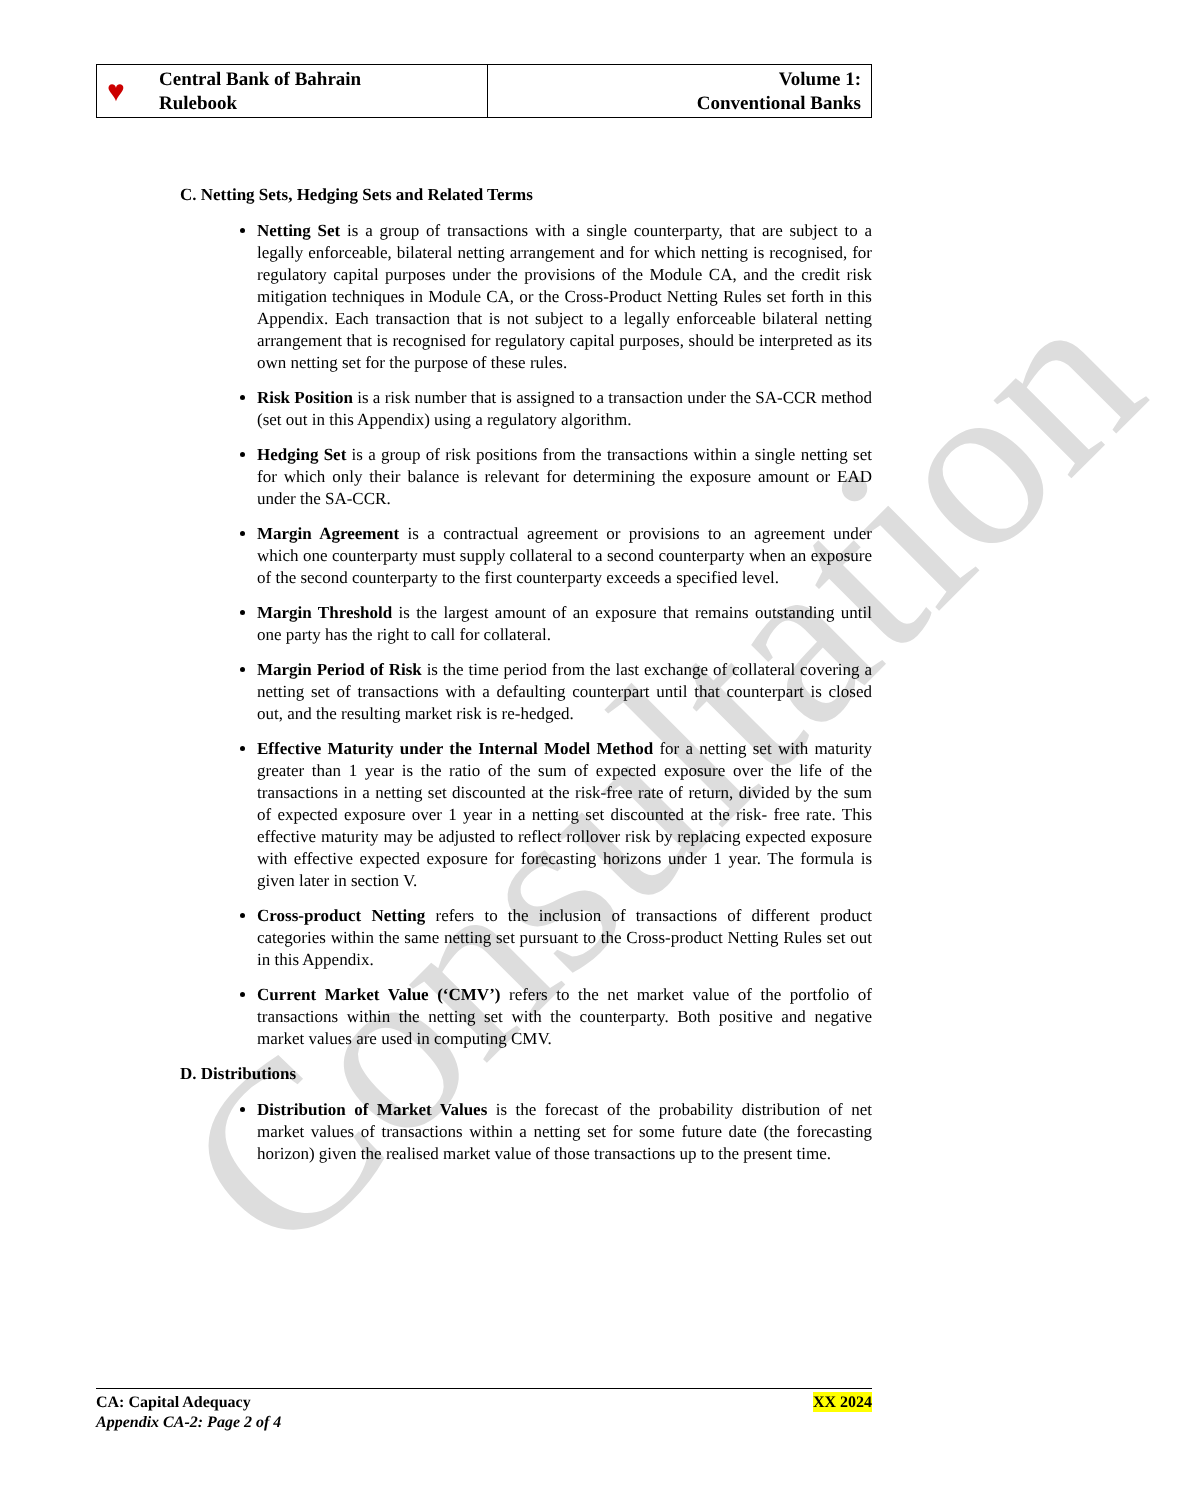Consultation
| ♥ Central Bank of Bahrain Rulebook | Volume 1: Conventional Banks |
C. Netting Sets, Hedging Sets and Related Terms
Netting Set is a group of transactions with a single counterparty, that are subject to a legally enforceable, bilateral netting arrangement and for which netting is recognised, for regulatory capital purposes under the provisions of the Module CA, and the credit risk mitigation techniques in Module CA, or the Cross-Product Netting Rules set forth in this Appendix. Each transaction that is not subject to a legally enforceable bilateral netting arrangement that is recognised for regulatory capital purposes, should be interpreted as its own netting set for the purpose of these rules.
Risk Position is a risk number that is assigned to a transaction under the SA-CCR method (set out in this Appendix) using a regulatory algorithm.
Hedging Set is a group of risk positions from the transactions within a single netting set for which only their balance is relevant for determining the exposure amount or EAD under the SA-CCR.
Margin Agreement is a contractual agreement or provisions to an agreement under which one counterparty must supply collateral to a second counterparty when an exposure of the second counterparty to the first counterparty exceeds a specified level.
Margin Threshold is the largest amount of an exposure that remains outstanding until one party has the right to call for collateral.
Margin Period of Risk is the time period from the last exchange of collateral covering a netting set of transactions with a defaulting counterpart until that counterpart is closed out, and the resulting market risk is re-hedged.
Effective Maturity under the Internal Model Method for a netting set with maturity greater than 1 year is the ratio of the sum of expected exposure over the life of the transactions in a netting set discounted at the risk-free rate of return, divided by the sum of expected exposure over 1 year in a netting set discounted at the risk- free rate. This effective maturity may be adjusted to reflect rollover risk by replacing expected exposure with effective expected exposure for forecasting horizons under 1 year. The formula is given later in section V.
Cross-product Netting refers to the inclusion of transactions of different product categories within the same netting set pursuant to the Cross-product Netting Rules set out in this Appendix.
Current Market Value (‘CMV’) refers to the net market value of the portfolio of transactions within the netting set with the counterparty. Both positive and negative market values are used in computing CMV.
D. Distributions
Distribution of Market Values is the forecast of the probability distribution of net market values of transactions within a netting set for some future date (the forecasting horizon) given the realised market value of those transactions up to the present time.
XX 2024 CA: Capital Adequacy
Appendix CA-2: Page 2 of 4